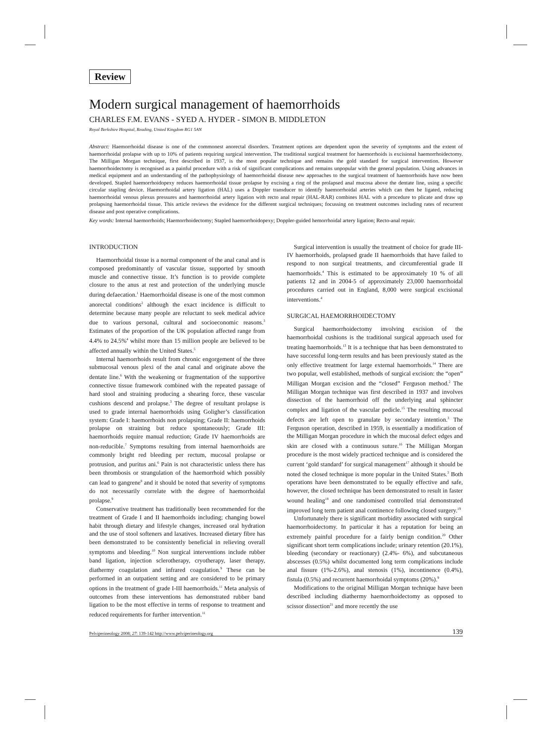Review
Modern surgical management of haemorrhoids
CHARLES F.M. EVANS - SYED A. HYDER - SIMON B. MIDDLETON
Royal Berkshire Hospital, Reading, United Kingdom RG1 5AN
Abstract: Haemorrhoidal disease is one of the commonest anorectal disorders. Treatment options are dependent upon the severity of symptoms and the extent of haemorrhoidal prolapse with up to 10% of patients requiring surgical intervention. The traditional surgical treatment for haemorrhoids is excisional haemorrhoidectomy. The Milligan Morgan technique, first described in 1937, is the most popular technique and remains the gold standard for surgical intervention. However haemorrhoidectomy is recognised as a painful procedure with a risk of significant complications and remains unpopular with the general population. Using advances in medical equipment and an understanding of the pathophysiology of haemorrhoidal disease new approaches to the surgical treatment of haemorrhoids have now been developed. Stapled haemorrhoidopexy reduces haemorrhoidal tissue prolapse by excising a ring of the prolapsed anal mucosa above the dentate line, using a specific circular stapling device. Haemorrhoidal artery ligation (HAL) uses a Doppler transducer to identify haemorrhoidal arteries which can then be ligated, reducing haemorrhoidal venous plexus pressures and haemorrhoidal artery ligation with recto anal repair (HAL-RAR) combines HAL with a procedure to plicate and draw up prolapsing haemorrhoidal tissue. This article reviews the evidence for the different surgical techniques; focussing on treatment outcomes including rates of recurrent disease and post operative complications.
Key words: Internal haemorrhoids; Haemorrhoidectomy; Stapled haemorrhoidopexy; Doppler-guided hemorrhoidal artery ligation; Recto-anal repair.
INTRODUCTION
Haemorrhoidal tissue is a normal component of the anal canal and is composed predominantly of vascular tissue, supported by smooth muscle and connective tissue. It’s function is to provide complete closure to the anus at rest and protection of the underlying muscle during defaecation.<sup>1</sup> Haemorrhoidal disease is one of the most common anorectal conditions<sup>2</sup> although the exact incidence is difficult to determine because many people are reluctant to seek medical advice due to various personal, cultural and socioeconomic reasons.<sup>3</sup> Estimates of the proportion of the UK population affected range from 4.4% to 24.5%<sup>4</sup> whilst more than 15 million people are believed to be affected annually within the United States.<sup>5</sup>
Internal haemorrhoids result from chronic engorgement of the three submucosal venous plexi of the anal canal and originate above the dentate line.<sup>6</sup> With the weakening or fragmentation of the supportive connective tissue framework combined with the repeated passage of hard stool and straining producing a shearing force, these vascular cushions descend and prolapse.<sup>3</sup> The degree of resultant prolapse is used to grade internal haemorrhoids using Goligher’s classification system: Grade I: haemorrhoids non prolapsing; Grade II: haemorrhoids prolapse on straining but reduce spontaneously; Grade III: haemorrhoids require manual reduction; Grade IV haemorrhoids are non-reducible.<sup>7</sup> Symptoms resulting from internal haemorrhoids are commonly bright red bleeding per rectum, mucosal prolapse or protrusion, and puritus ani.<sup>6</sup> Pain is not characteristic unless there has been thrombosis or strangulation of the haemorrhoid which possibly can lead to gangrene<sup>8</sup> and it should be noted that severity of symptoms do not necessarily correlate with the degree of haemorrhoidal prolapse.<sup>9</sup>
Conservative treatment has traditionally been recommended for the treatment of Grade I and II haemorrhoids including; changing bowel habit through dietary and lifestyle changes, increased oral hydration and the use of stool softeners and laxatives. Increased dietary fibre has been demonstrated to be consistently beneficial in relieving overall symptoms and bleeding.<sup>10</sup> Non surgical interventions include rubber band ligation, injection sclerotherapy, cryotherapy, laser therapy, diathermy coagulation and infrared coagulation.<sup>9</sup> These can be performed in an outpatient setting and are considered to be primary options in the treatment of grade I-III haemorrhoids.<sup>11</sup> Meta analysis of outcomes from these interventions has demonstrated rubber band ligation to be the most effective in terms of response to treatment and reduced requirements for further intervention.<sup>11</sup>
Surgical intervention is usually the treatment of choice for grade III-IV haemorrhoids, prolapsed grade II haemorrhoids that have failed to respond to non surgical treatments, and circumferential grade II haemorrhoids.<sup>4</sup> This is estimated to be approximately 10 % of all patients 12 and in 2004-5 of approximately 23,000 haemorrhoidal procedures carried out in England, 8,000 were surgical excisional interventions.<sup>4</sup>
SURGICAL HAEMORRHOIDECTOMY
Surgical haemorrhoidectomy involving excision of the haemorrhoidal cushions is the traditional surgical approach used for treating haemorrhoids.<sup>13</sup> It is a technique that has been demonstrated to have successful long-term results and has been previously stated as the only effective treatment for large external haemorrhoids.<sup>14</sup> There are two popular, well established, methods of surgical excision: the “open” Milligan Morgan excision and the “closed” Ferguson method.<sup>2</sup> The Milligan Morgan technique was first described in 1937 and involves dissection of the haemorrhoid off the underlying anal sphincter complex and ligation of the vascular pedicle.<sup>15</sup> The resulting mucosal defects are left open to granulate by secondary intention.<sup>3</sup> The Ferguson operation, described in 1959, is essentially a modification of the Milligan Morgan procedure in which the mucosal defect edges and skin are closed with a continuous suture.<sup>16</sup> The Milligan Morgan procedure is the most widely practiced technique and is considered the current ‘gold standard’ for surgical management<sup>17</sup> although it should be noted the closed technique is more popular in the United States.<sup>3</sup> Both operations have been demonstrated to be equally effective and safe, however, the closed technique has been demonstrated to result in faster wound healing<sup>18</sup> and one randomised controlled trial demonstrated improved long term patient anal continence following closed surgery.<sup>19</sup>
Unfortunately there is significant morbidity associated with surgical haemorrhoidectomy. In particular it has a reputation for being an extremely painful procedure for a fairly benign condition.<sup>20</sup> Other significant short term complications include; urinary retention (20.1%), bleeding (secondary or reactionary) (2.4%- 6%), and subcutaneous abscesses (0.5%) whilst documented long term complications include anal fissure (1%-2.6%), anal stenosis (1%), incontinence (0.4%), fistula (0.5%) and recurrent haemorrhoidal symptoms (20%).<sup>9</sup>
Modifications to the original Milligan Morgan technique have been described including diathermy haemorrhoidectomy as opposed to scissor dissection<sup>21</sup> and more recently the use
Pelviperineology 2008; 27: 139-142 http://www.pelviperineology.org 139